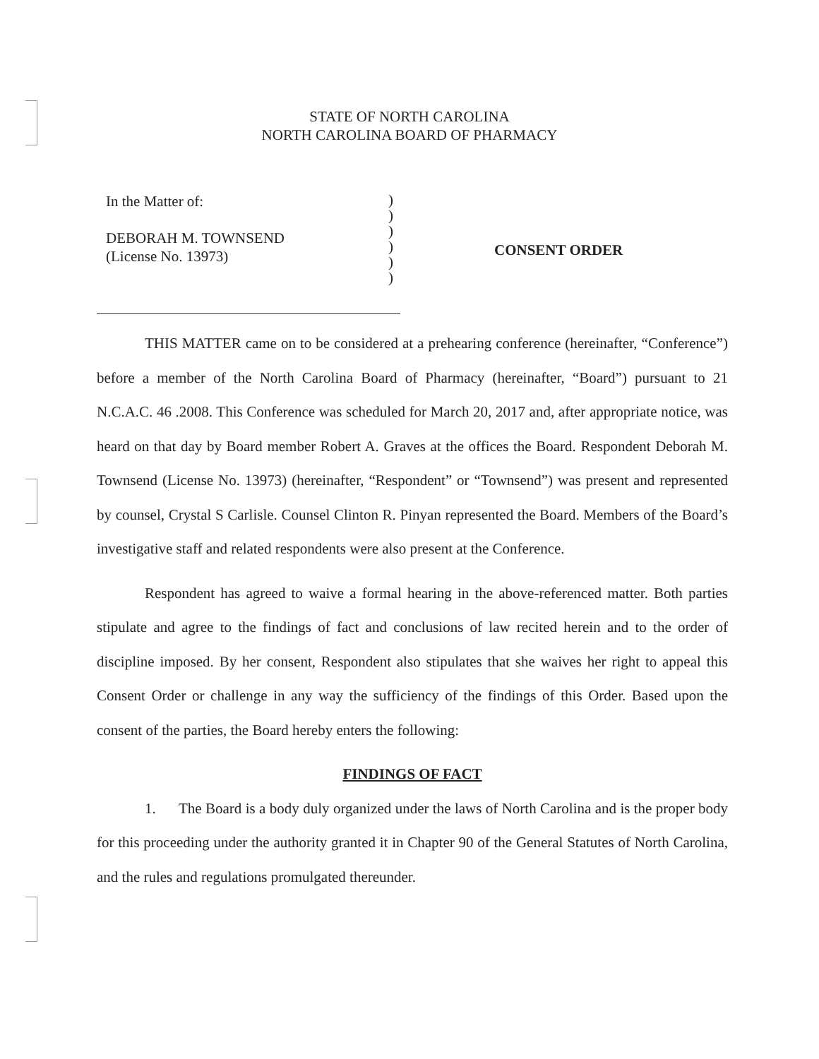STATE OF NORTH CAROLINA
NORTH CAROLINA BOARD OF PHARMACY
In the Matter of:
DEBORAH M. TOWNSEND
(License No. 13973)
)
)
)
)
)
)
CONSENT ORDER
THIS MATTER came on to be considered at a prehearing conference (hereinafter, “Conference”) before a member of the North Carolina Board of Pharmacy (hereinafter, “Board”) pursuant to 21 N.C.A.C. 46 .2008. This Conference was scheduled for March 20, 2017 and, after appropriate notice, was heard on that day by Board member Robert A. Graves at the offices the Board. Respondent Deborah M. Townsend (License No. 13973) (hereinafter, “Respondent” or “Townsend”) was present and represented by counsel, Crystal S Carlisle. Counsel Clinton R. Pinyan represented the Board. Members of the Board’s investigative staff and related respondents were also present at the Conference.
Respondent has agreed to waive a formal hearing in the above-referenced matter. Both parties stipulate and agree to the findings of fact and conclusions of law recited herein and to the order of discipline imposed. By her consent, Respondent also stipulates that she waives her right to appeal this Consent Order or challenge in any way the sufficiency of the findings of this Order. Based upon the consent of the parties, the Board hereby enters the following:
FINDINGS OF FACT
1. The Board is a body duly organized under the laws of North Carolina and is the proper body for this proceeding under the authority granted it in Chapter 90 of the General Statutes of North Carolina, and the rules and regulations promulgated thereunder.